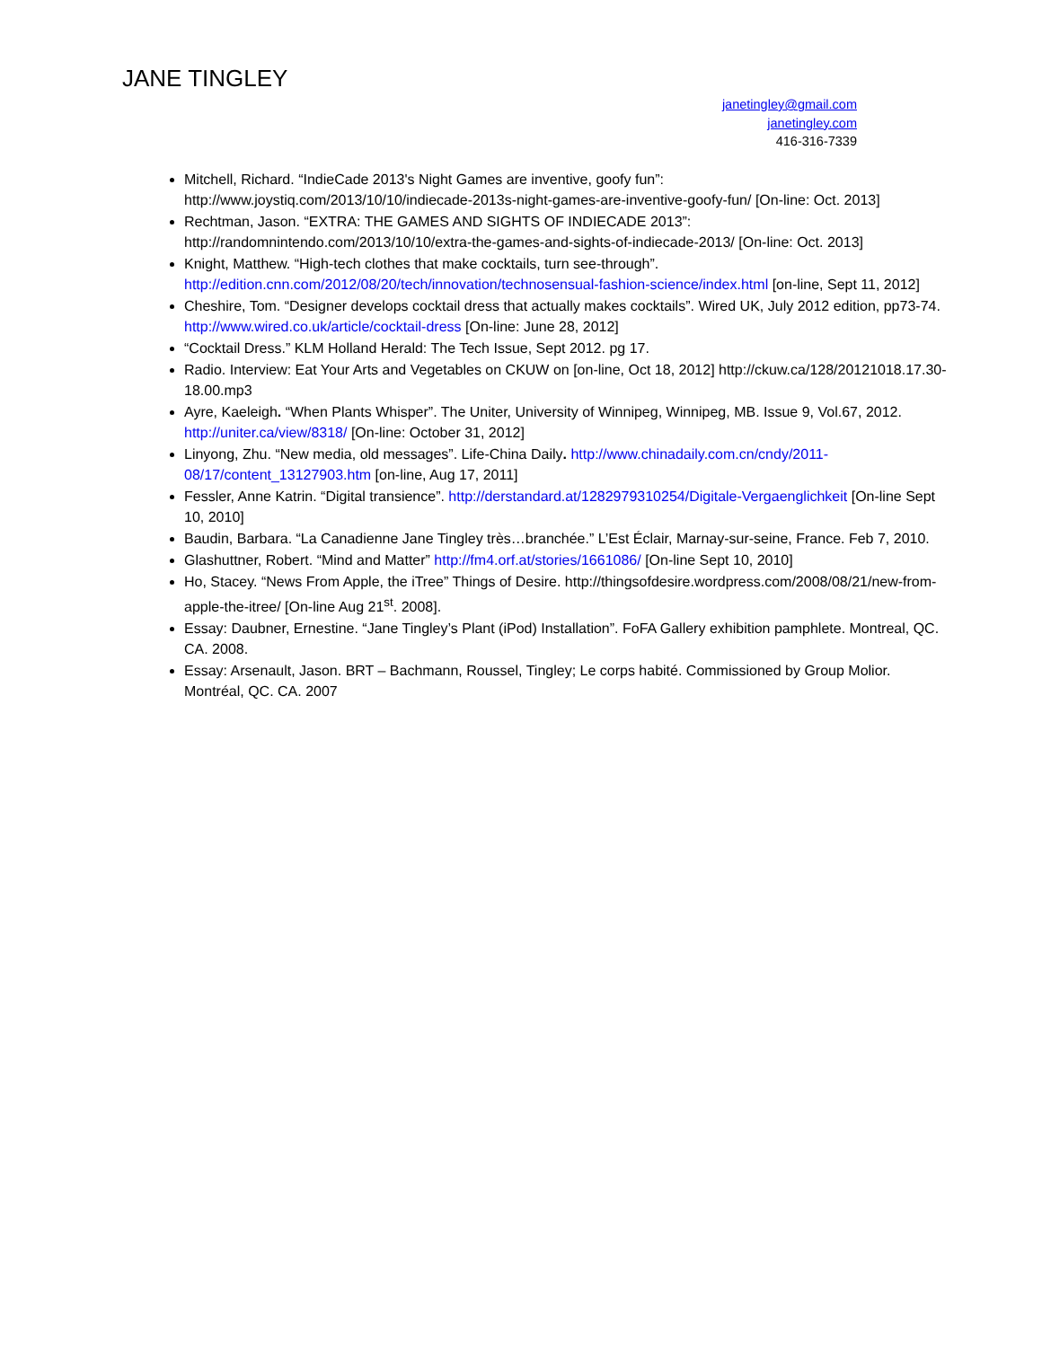JANE TINGLEY
janetingley@gmail.com
janetingley.com
416-316-7339
Mitchell, Richard. “IndieCade 2013's Night Games are inventive, goofy fun”: http://www.joystiq.com/2013/10/10/indiecade-2013s-night-games-are-inventive-goofy-fun/ [On-line: Oct. 2013]
Rechtman, Jason. “EXTRA: THE GAMES AND SIGHTS OF INDIECADE 2013”: http://randomnintendo.com/2013/10/10/extra-the-games-and-sights-of-indiecade-2013/ [On-line: Oct. 2013]
Knight, Matthew. “High-tech clothes that make cocktails, turn see-through”. http://edition.cnn.com/2012/08/20/tech/innovation/technosensual-fashion-science/index.html [on-line, Sept 11, 2012]
Cheshire, Tom. “Designer develops cocktail dress that actually makes cocktails”. Wired UK, July 2012 edition, pp73-74. http://www.wired.co.uk/article/cocktail-dress [On-line: June 28, 2012]
“Cocktail Dress.” KLM Holland Herald: The Tech Issue, Sept 2012. pg 17.
Radio. Interview: Eat Your Arts and Vegetables on CKUW on [on-line, Oct 18, 2012] http://ckuw.ca/128/20121018.17.30-18.00.mp3
Ayre, Kaeleigh. “When Plants Whisper”. The Uniter, University of Winnipeg, Winnipeg, MB. Issue 9, Vol.67, 2012. http://uniter.ca/view/8318/ [On-line: October 31, 2012]
Linyong, Zhu. “New media, old messages”. Life-China Daily. http://www.chinadaily.com.cn/cndy/2011-08/17/content_13127903.htm [on-line, Aug 17, 2011]
Fessler, Anne Katrin. “Digital transience”. http://derstandard.at/1282979310254/Digitale-Vergaenglichkeit [On-line Sept 10, 2010]
Baudin, Barbara. “La Canadienne Jane Tingley très…branchée.” L’Est Éclair, Marnay-sur-seine, France. Feb 7, 2010.
Glashuttner, Robert. “Mind and Matter” http://fm4.orf.at/stories/1661086/ [On-line Sept 10, 2010]
Ho, Stacey. “News From Apple, the iTree” Things of Desire. http://thingsofdesire.wordpress.com/2008/08/21/new-from-apple-the-itree/ [On-line Aug 21<sup>st</sup>. 2008].
Essay: Daubner, Ernestine. “Jane Tingley’s Plant (iPod) Installation”. FoFA Gallery exhibition pamphlete. Montreal, QC. CA. 2008.
Essay: Arsenault, Jason. BRT – Bachmann, Roussel, Tingley; Le corps habité. Commissioned by Group Molior. Montréal, QC. CA. 2007